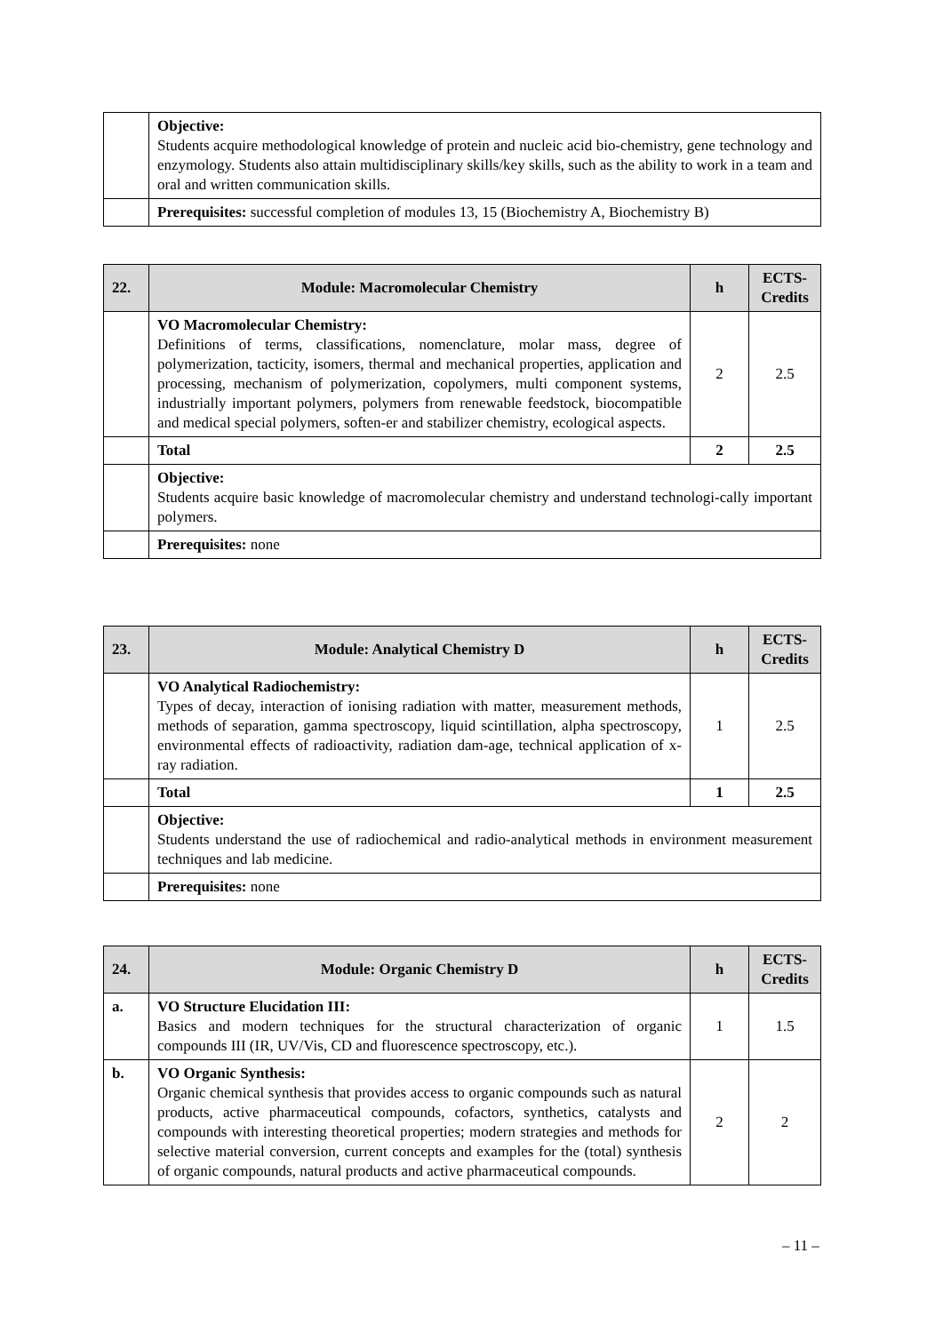| | Objective: Students acquire methodological knowledge of protein and nucleic acid bio-chemistry, gene technology and enzymology. Students also attain multidisciplinary skills/key skills, such as the ability to work in a team and oral and written communication skills. |
| | Prerequisites: successful completion of modules 13, 15 (Biochemistry A, Biochemistry B) |
| 22. | Module: Macromolecular Chemistry | h | ECTS-Credits |
| --- | --- | --- | --- |
| | VO Macromolecular Chemistry: Definitions of terms, classifications, nomenclature, molar mass, degree of polymerization, tacticity, isomers, thermal and mechanical properties, application and processing, mechanism of polymerization, copolymers, multi component systems, industrially important polymers, polymers from renewable feedstock, biocompatible and medical special polymers, soften-er and stabilizer chemistry, ecological aspects. | 2 | 2.5 |
| | Total | 2 | 2.5 |
| | Objective: Students acquire basic knowledge of macromolecular chemistry and understand technologi-cally important polymers. | | |
| | Prerequisites: none | | |
| 23. | Module: Analytical Chemistry D | h | ECTS-Credits |
| --- | --- | --- | --- |
| | VO Analytical Radiochemistry: Types of decay, interaction of ionising radiation with matter, measurement methods, methods of separation, gamma spectroscopy, liquid scintillation, alpha spectroscopy, environmental effects of radioactivity, radiation dam-age, technical application of x-ray radiation. | 1 | 2.5 |
| | Total | 1 | 2.5 |
| | Objective: Students understand the use of radiochemical and radio-analytical methods in environment measurement techniques and lab medicine. | | |
| | Prerequisites: none | | |
| 24. | Module: Organic Chemistry D | h | ECTS-Credits |
| --- | --- | --- | --- |
| a. | VO Structure Elucidation III: Basics and modern techniques for the structural characterization of organic compounds III (IR, UV/Vis, CD and fluorescence spectroscopy, etc.). | 1 | 1.5 |
| b. | VO Organic Synthesis: Organic chemical synthesis that provides access to organic compounds such as natural products, active pharmaceutical compounds, cofactors, synthetics, catalysts and compounds with interesting theoretical properties; modern strategies and methods for selective material conversion, current concepts and examples for the (total) synthesis of organic compounds, natural products and active pharmaceutical compounds. | 2 | 2 |
– 11 –